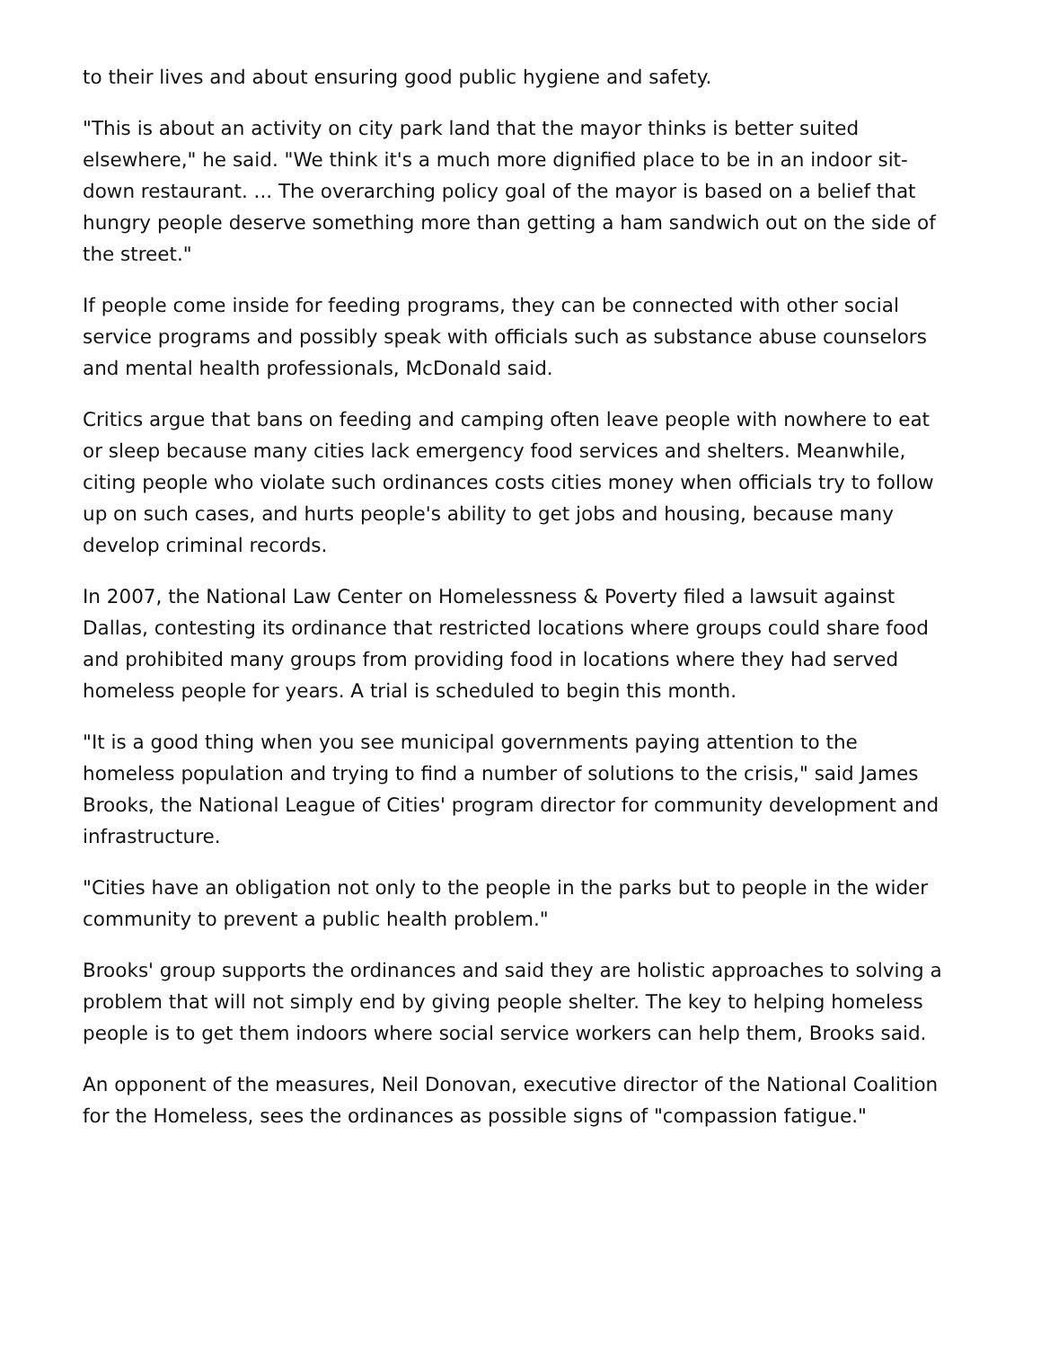to their lives and about ensuring good public hygiene and safety.
"This is about an activity on city park land that the mayor thinks is better suited elsewhere," he said. "We think it's a much more dignified place to be in an indoor sit-down restaurant. ... The overarching policy goal of the mayor is based on a belief that hungry people deserve something more than getting a ham sandwich out on the side of the street."
If people come inside for feeding programs, they can be connected with other social service programs and possibly speak with officials such as substance abuse counselors and mental health professionals, McDonald said.
Critics argue that bans on feeding and camping often leave people with nowhere to eat or sleep because many cities lack emergency food services and shelters. Meanwhile, citing people who violate such ordinances costs cities money when officials try to follow up on such cases, and hurts people's ability to get jobs and housing, because many develop criminal records.
In 2007, the National Law Center on Homelessness & Poverty filed a lawsuit against Dallas, contesting its ordinance that restricted locations where groups could share food and prohibited many groups from providing food in locations where they had served homeless people for years. A trial is scheduled to begin this month.
"It is a good thing when you see municipal governments paying attention to the homeless population and trying to find a number of solutions to the crisis," said James Brooks, the National League of Cities' program director for community development and infrastructure.
"Cities have an obligation not only to the people in the parks but to people in the wider community to prevent a public health problem."
Brooks' group supports the ordinances and said they are holistic approaches to solving a problem that will not simply end by giving people shelter. The key to helping homeless people is to get them indoors where social service workers can help them, Brooks said.
An opponent of the measures, Neil Donovan, executive director of the National Coalition for the Homeless, sees the ordinances as possible signs of "compassion fatigue."